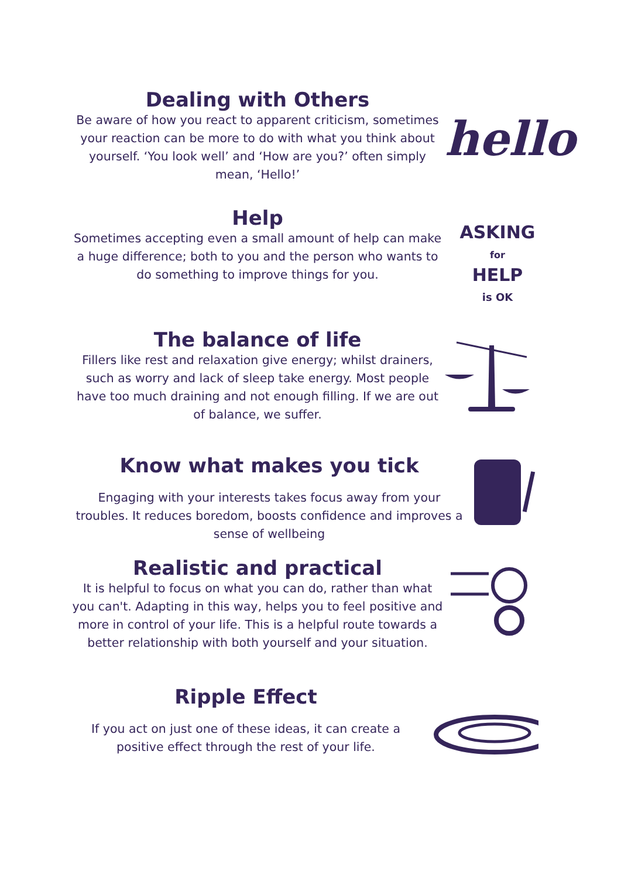Dealing with Others
Be aware of how you react to apparent criticism, sometimes your reaction can be more to do with what you think about yourself. ‘You look well’ and ‘How are you?’ often simply mean, ‘Hello!’
hello
Help
Sometimes accepting even a small amount of help can make a huge difference; both to you and the person who wants to do something to improve things for you.
ASKING
for
HELP
is OK
The balance of life
Fillers like rest and relaxation give energy; whilst drainers, such as worry and lack of sleep take energy. Most people have too much draining and not enough filling. If we are out of balance, we suffer.
Know what makes you tick
Engaging with your interests takes focus away from your troubles. It reduces boredom, boosts confidence and improves a sense of wellbeing
Realistic and practical
It is helpful to focus on what you can do, rather than what you can't. Adapting in this way, helps you to feel positive and more in control of your life. This is a helpful route towards a better relationship with both yourself and your situation.
Ripple Effect
If you act on just one of these ideas, it can create a positive effect through the rest of your life.